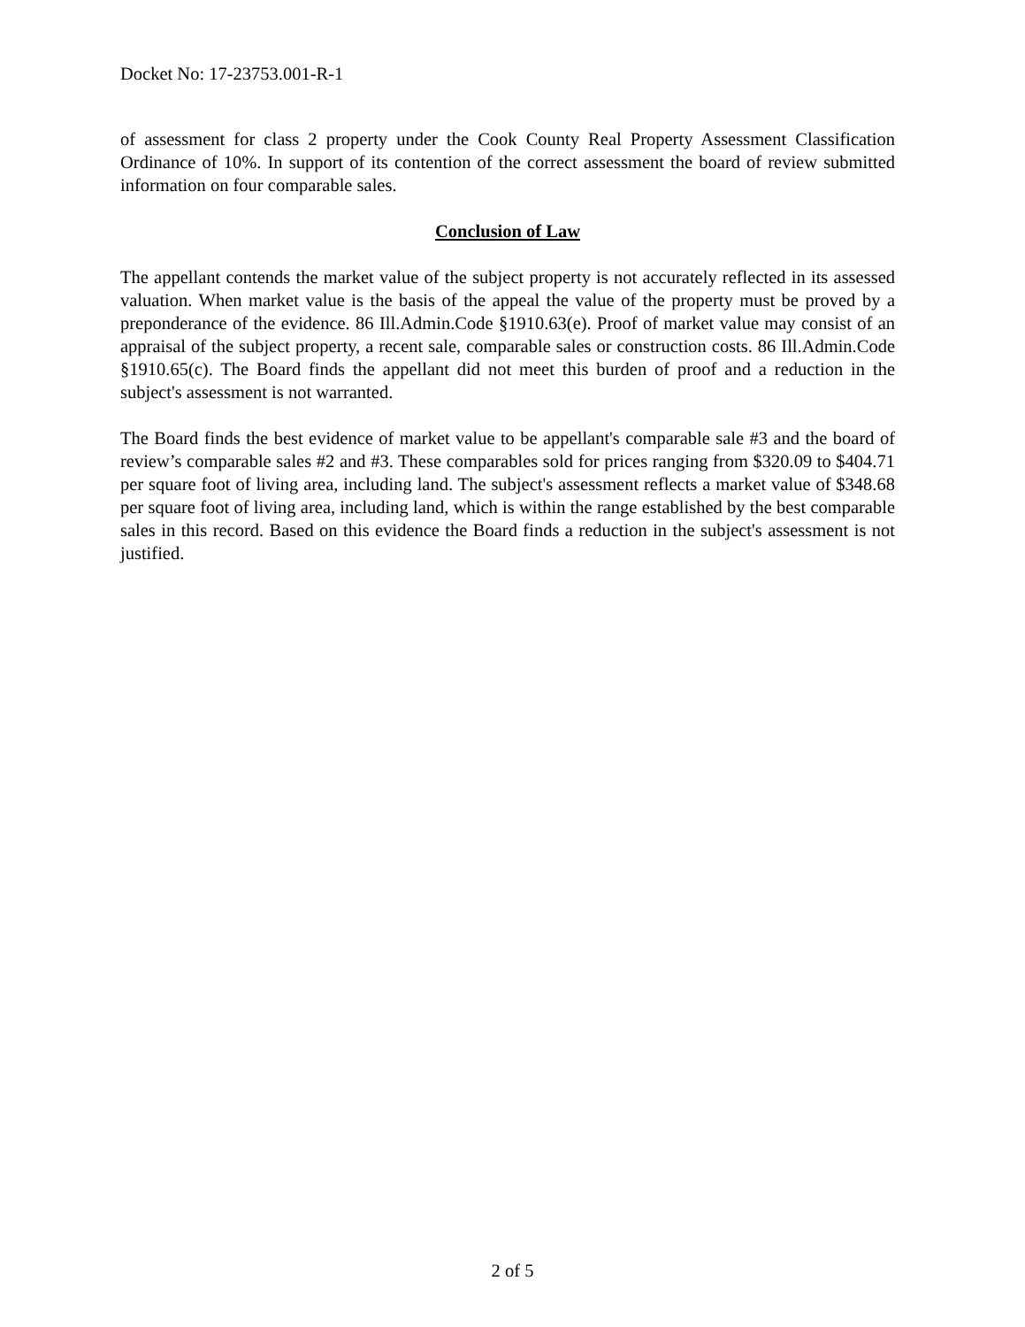Docket No: 17-23753.001-R-1
of assessment for class 2 property under the Cook County Real Property Assessment Classification Ordinance of 10%. In support of its contention of the correct assessment the board of review submitted information on four comparable sales.
Conclusion of Law
The appellant contends the market value of the subject property is not accurately reflected in its assessed valuation. When market value is the basis of the appeal the value of the property must be proved by a preponderance of the evidence. 86 Ill.Admin.Code §1910.63(e). Proof of market value may consist of an appraisal of the subject property, a recent sale, comparable sales or construction costs. 86 Ill.Admin.Code §1910.65(c). The Board finds the appellant did not meet this burden of proof and a reduction in the subject's assessment is not warranted.
The Board finds the best evidence of market value to be appellant's comparable sale #3 and the board of review’s comparable sales #2 and #3. These comparables sold for prices ranging from $320.09 to $404.71 per square foot of living area, including land. The subject's assessment reflects a market value of $348.68 per square foot of living area, including land, which is within the range established by the best comparable sales in this record. Based on this evidence the Board finds a reduction in the subject's assessment is not justified.
2 of 5